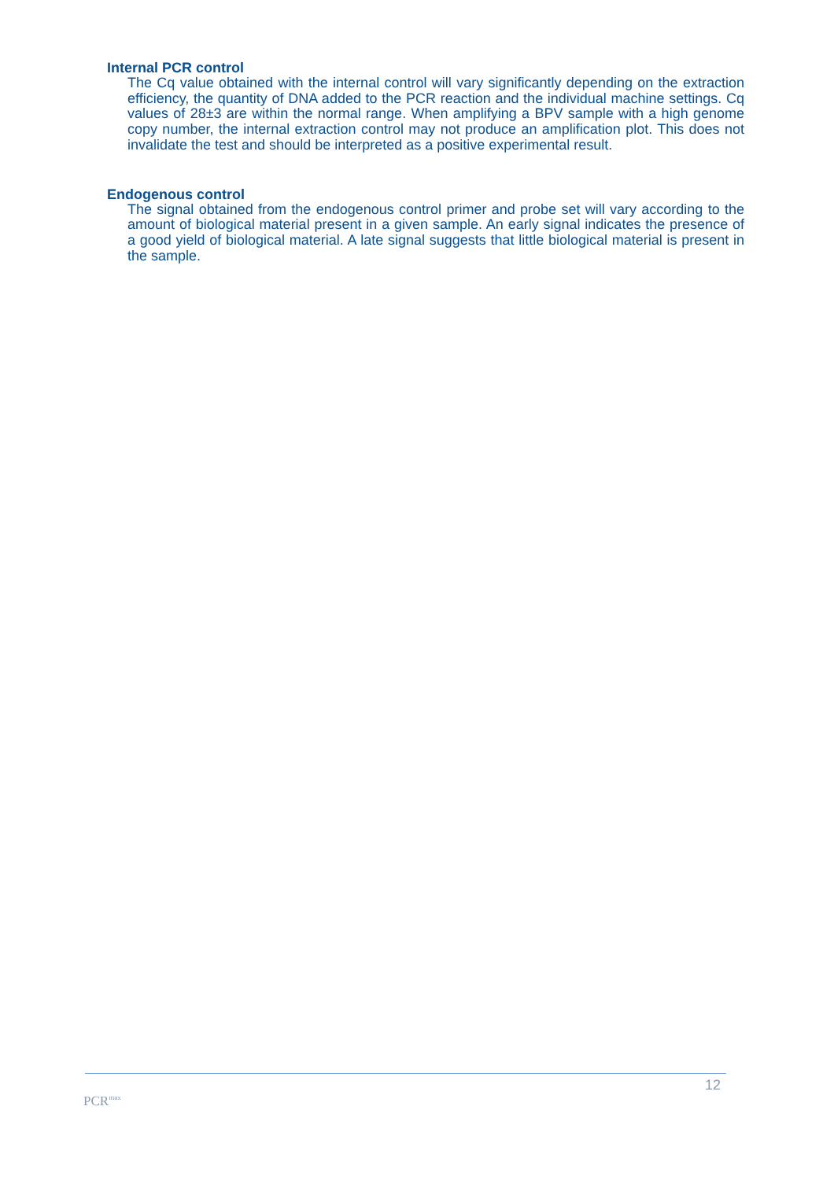Internal PCR control
The Cq value obtained with the internal control will vary significantly depending on the extraction efficiency, the quantity of DNA added to the PCR reaction and the individual machine settings. Cq values of 28±3 are within the normal range. When amplifying a BPV sample with a high genome copy number, the internal extraction control may not produce an amplification plot. This does not invalidate the test and should be interpreted as a positive experimental result.
Endogenous control
The signal obtained from the endogenous control primer and probe set will vary according to the amount of biological material present in a given sample. An early signal indicates the presence of a good yield of biological material. A late signal suggests that little biological material is present in the sample.
12
PCR<sup>max</sup>